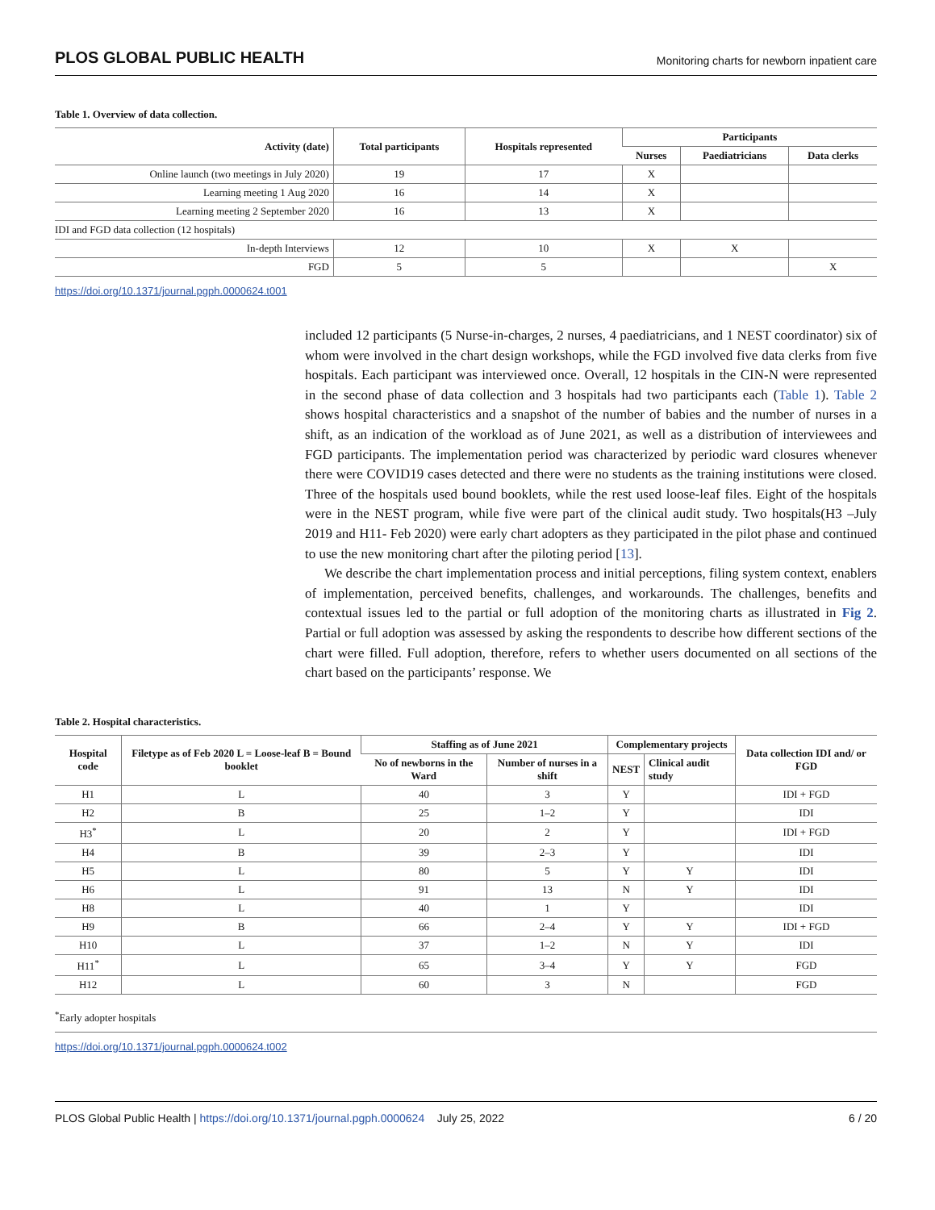PLOS GLOBAL PUBLIC HEALTH Monitoring charts for newborn inpatient care
Table 1. Overview of data collection.
| Activity (date) | Total participants | Hospitals represented | Participants | | |
| --- | --- | --- | --- | --- | --- |
| | | | Nurses | Paediatricians | Data clerks |
| Online launch (two meetings in July 2020) | 19 | 17 | X | | |
| Learning meeting 1 Aug 2020 | 16 | 14 | X | | |
| Learning meeting 2 September 2020 | 16 | 13 | X | | |
| IDI and FGD data collection (12 hospitals) | | | | | |
| In-depth Interviews | 12 | 10 | X | X | |
| FGD | 5 | 5 | | | X |
https://doi.org/10.1371/journal.pgph.0000624.t001
included 12 participants (5 Nurse-in-charges, 2 nurses, 4 paediatricians, and 1 NEST coordinator) six of whom were involved in the chart design workshops, while the FGD involved five data clerks from five hospitals. Each participant was interviewed once. Overall, 12 hospitals in the CIN-N were represented in the second phase of data collection and 3 hospitals had two participants each (Table 1). Table 2 shows hospital characteristics and a snapshot of the number of babies and the number of nurses in a shift, as an indication of the workload as of June 2021, as well as a distribution of interviewees and FGD participants. The implementation period was characterized by periodic ward closures whenever there were COVID19 cases detected and there were no students as the training institutions were closed. Three of the hospitals used bound booklets, while the rest used loose-leaf files. Eight of the hospitals were in the NEST program, while five were part of the clinical audit study. Two hospitals(H3 –July 2019 and H11- Feb 2020) were early chart adopters as they participated in the pilot phase and continued to use the new monitoring chart after the piloting period [13].
We describe the chart implementation process and initial perceptions, filing system context, enablers of implementation, perceived benefits, challenges, and workarounds. The challenges, benefits and contextual issues led to the partial or full adoption of the monitoring charts as illustrated in Fig 2. Partial or full adoption was assessed by asking the respondents to describe how different sections of the chart were filled. Full adoption, therefore, refers to whether users documented on all sections of the chart based on the participants’ response. We
Table 2. Hospital characteristics.
| Hospital code | Filetype as of Feb 2020 L = Loose-leaf B = Bound booklet | Staffing as of June 2021 | | Complementary projects | | Data collection IDI and/ or FGD |
| --- | --- | --- | --- | --- | --- | --- |
| | | No of newborns in the Ward | Number of nurses in a shift | NEST | Clinical audit study | |
| H1 | L | 40 | 3 | Y | | IDI + FGD |
| H2 | B | 25 | 1–2 | Y | | IDI |
| H3<sup>*</sup> | L | 20 | 2 | Y | | IDI + FGD |
| H4 | B | 39 | 2–3 | Y | | IDI |
| H5 | L | 80 | 5 | Y | Y | IDI |
| H6 | L | 91 | 13 | N | Y | IDI |
| H8 | L | 40 | 1 | Y | | IDI |
| H9 | B | 66 | 2–4 | Y | Y | IDI + FGD |
| H10 | L | 37 | 1–2 | N | Y | IDI |
| H11<sup>*</sup> | L | 65 | 3–4 | Y | Y | FGD |
| H12 | L | 60 | 3 | N | | FGD |
<sup>*</sup> Early adopter hospitals
https://doi.org/10.1371/journal.pgph.0000624.t002
PLOS Global Public Health | https://doi.org/10.1371/journal.pgph.0000624 July 25, 2022 6 / 20